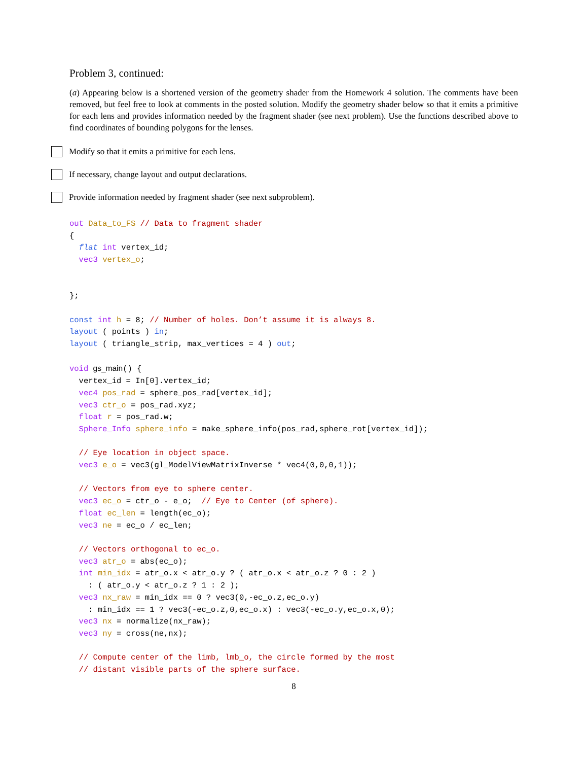Problem 3, continued:
(a) Appearing below is a shortened version of the geometry shader from the Homework 4 solution. The comments have been removed, but feel free to look at comments in the posted solution. Modify the geometry shader below so that it emits a primitive for each lens and provides information needed by the fragment shader (see next problem). Use the functions described above to find coordinates of bounding polygons for the lenses.
Modify so that it emits a primitive for each lens.
If necessary, change layout and output declarations.
Provide information needed by fragment shader (see next subproblem).
out Data_to_FS // Data to fragment shader
{
  flat int vertex_id;
  vec3 vertex_o;


};

const int h = 8; // Number of holes. Don’t assume it is always 8.
layout ( points ) in;
layout ( triangle_strip, max_vertices = 4 ) out;

void gs_main() {
  vertex_id = In[0].vertex_id;
  vec4 pos_rad = sphere_pos_rad[vertex_id];
  vec3 ctr_o = pos_rad.xyz;
  float r = pos_rad.w;
  Sphere_Info sphere_info = make_sphere_info(pos_rad,sphere_rot[vertex_id]);

  // Eye location in object space.
  vec3 e_o = vec3(gl_ModelViewMatrixInverse * vec4(0,0,0,1));

  // Vectors from eye to sphere center.
  vec3 ec_o = ctr_o - e_o;  // Eye to Center (of sphere).
  float ec_len = length(ec_o);
  vec3 ne = ec_o / ec_len;

  // Vectors orthogonal to ec_o.
  vec3 atr_o = abs(ec_o);
  int min_idx = atr_o.x < atr_o.y ? ( atr_o.x < atr_o.z ? 0 : 2 )
    : ( atr_o.y < atr_o.z ? 1 : 2 );
  vec3 nx_raw = min_idx == 0 ? vec3(0,-ec_o.z,ec_o.y)
    : min_idx == 1 ? vec3(-ec_o.z,0,ec_o.x) : vec3(-ec_o.y,ec_o.x,0);
  vec3 nx = normalize(nx_raw);
  vec3 ny = cross(ne,nx);

  // Compute center of the limb, lmb_o, the circle formed by the most
  // distant visible parts of the sphere surface.
8